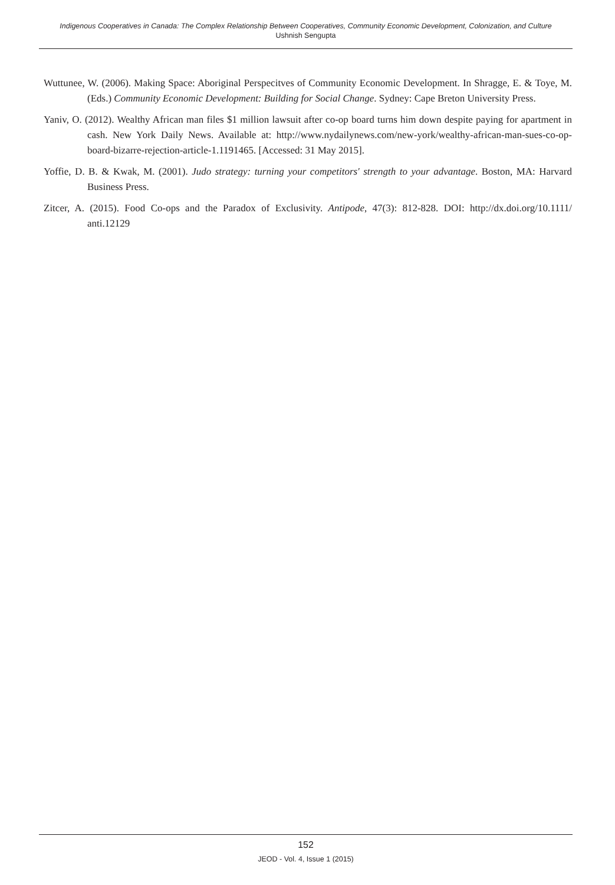Indigenous Cooperatives in Canada: The Complex Relationship Between Cooperatives, Community Economic Development, Colonization, and Culture
Ushnish Sengupta
Wuttunee, W. (2006). Making Space: Aboriginal Perspecitves of Community Economic Development. In Shragge, E. & Toye, M. (Eds.) Community Economic Development: Building for Social Change. Sydney: Cape Breton University Press.
Yaniv, O. (2012). Wealthy African man files $1 million lawsuit after co-op board turns him down despite paying for apartment in cash. New York Daily News. Available at: http://www.nydailynews.com/new-york/wealthy-african-man-sues-co-op-board-bizarre-rejection-article-1.1191465. [Accessed: 31 May 2015].
Yoffie, D. B. & Kwak, M. (2001). Judo strategy: turning your competitors' strength to your advantage. Boston, MA: Harvard Business Press.
Zitcer, A. (2015). Food Co-ops and the Paradox of Exclusivity. Antipode, 47(3): 812-828. DOI: http://dx.doi.org/10.1111/ anti.12129
152
JEOD - Vol. 4, Issue 1 (2015)